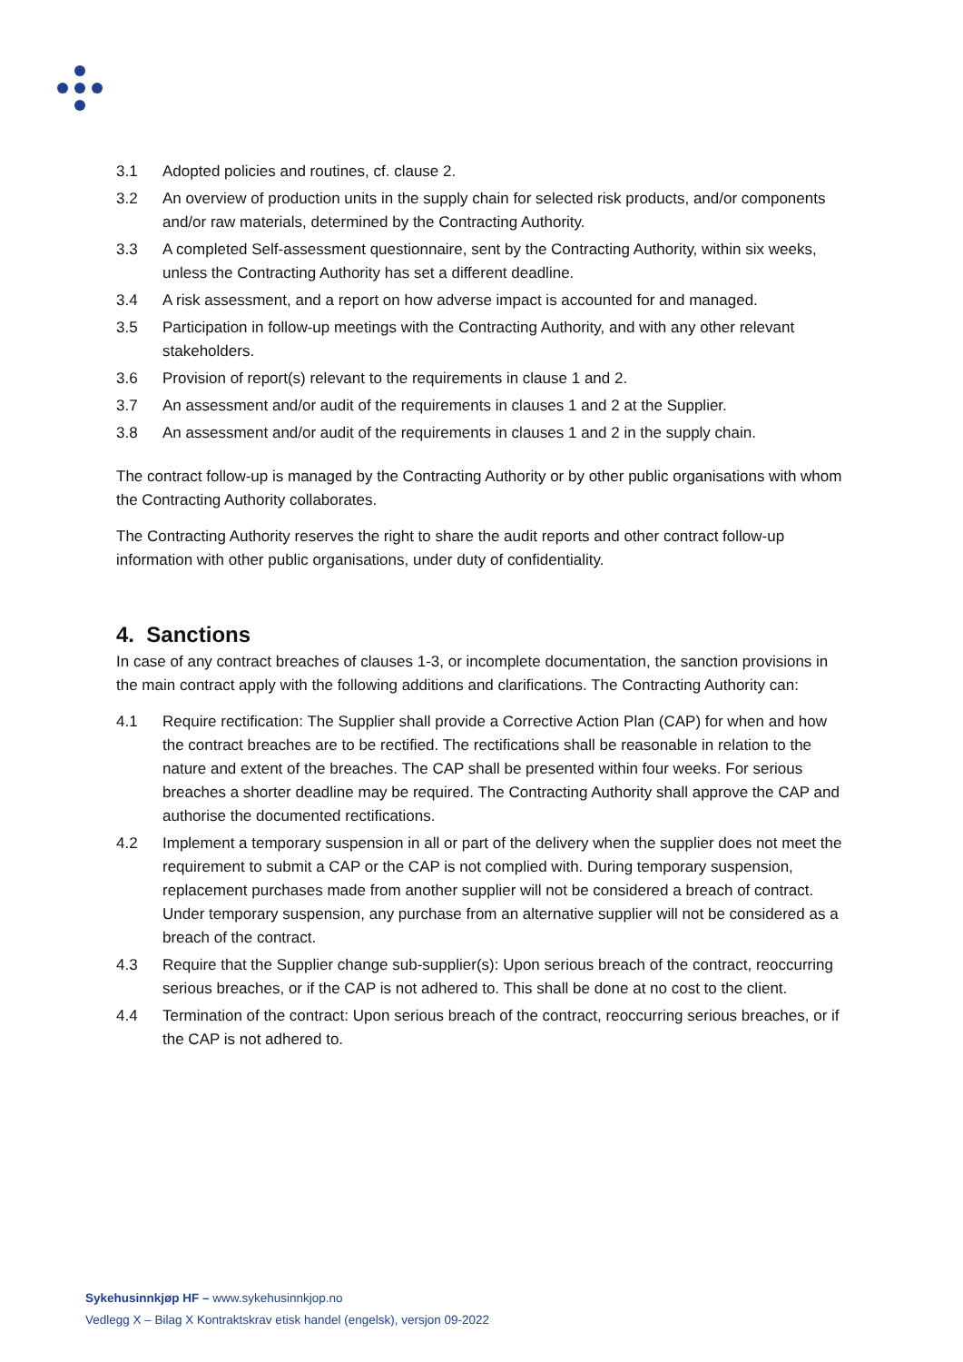3.1 Adopted policies and routines, cf. clause 2.
3.2 An overview of production units in the supply chain for selected risk products, and/or components and/or raw materials, determined by the Contracting Authority.
3.3 A completed Self-assessment questionnaire, sent by the Contracting Authority, within six weeks, unless the Contracting Authority has set a different deadline.
3.4 A risk assessment, and a report on how adverse impact is accounted for and managed.
3.5 Participation in follow-up meetings with the Contracting Authority, and with any other relevant stakeholders.
3.6 Provision of report(s) relevant to the requirements in clause 1 and 2.
3.7 An assessment and/or audit of the requirements in clauses 1 and 2 at the Supplier.
3.8 An assessment and/or audit of the requirements in clauses 1 and 2 in the supply chain.
The contract follow-up is managed by the Contracting Authority or by other public organisations with whom the Contracting Authority collaborates.
The Contracting Authority reserves the right to share the audit reports and other contract follow-up information with other public organisations, under duty of confidentiality.
4. Sanctions
In case of any contract breaches of clauses 1-3, or incomplete documentation, the sanction provisions in the main contract apply with the following additions and clarifications. The Contracting Authority can:
4.1 Require rectification: The Supplier shall provide a Corrective Action Plan (CAP) for when and how the contract breaches are to be rectified. The rectifications shall be reasonable in relation to the nature and extent of the breaches. The CAP shall be presented within four weeks. For serious breaches a shorter deadline may be required. The Contracting Authority shall approve the CAP and authorise the documented rectifications.
4.2 Implement a temporary suspension in all or part of the delivery when the supplier does not meet the requirement to submit a CAP or the CAP is not complied with. During temporary suspension, replacement purchases made from another supplier will not be considered a breach of contract. Under temporary suspension, any purchase from an alternative supplier will not be considered as a breach of the contract.
4.3 Require that the Supplier change sub-supplier(s): Upon serious breach of the contract, reoccurring serious breaches, or if the CAP is not adhered to. This shall be done at no cost to the client.
4.4 Termination of the contract: Upon serious breach of the contract, reoccurring serious breaches, or if the CAP is not adhered to.
Sykehusinnkjøp HF – www.sykehusinnkjop.no
Vedlegg X – Bilag X Kontraktskrav etisk handel (engelsk), versjon 09-2022